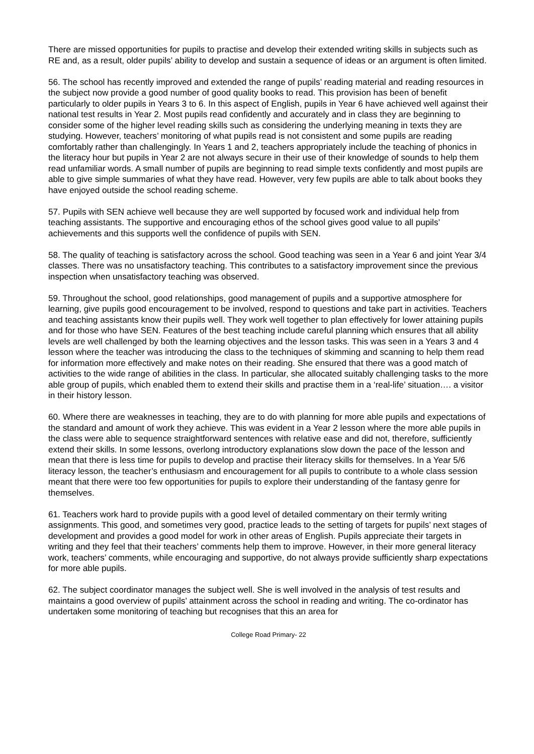There are missed opportunities for pupils to practise and develop their extended writing skills in subjects such as RE and, as a result, older pupils’ ability to develop and sustain a sequence of ideas or an argument is often limited.
56. The school has recently improved and extended the range of pupils’ reading material and reading resources in the subject now provide a good number of good quality books to read. This provision has been of benefit particularly to older pupils in Years 3 to 6. In this aspect of English, pupils in Year 6 have achieved well against their national test results in Year 2. Most pupils read confidently and accurately and in class they are beginning to consider some of the higher level reading skills such as considering the underlying meaning in texts they are studying. However, teachers’ monitoring of what pupils read is not consistent and some pupils are reading comfortably rather than challengingly. In Years 1 and 2, teachers appropriately include the teaching of phonics in the literacy hour but pupils in Year 2 are not always secure in their use of their knowledge of sounds to help them read unfamiliar words. A small number of pupils are beginning to read simple texts confidently and most pupils are able to give simple summaries of what they have read. However, very few pupils are able to talk about books they have enjoyed outside the school reading scheme.
57. Pupils with SEN achieve well because they are well supported by focused work and individual help from teaching assistants. The supportive and encouraging ethos of the school gives good value to all pupils’ achievements and this supports well the confidence of pupils with SEN.
58. The quality of teaching is satisfactory across the school. Good teaching was seen in a Year 6 and joint Year 3/4 classes. There was no unsatisfactory teaching. This contributes to a satisfactory improvement since the previous inspection when unsatisfactory teaching was observed.
59. Throughout the school, good relationships, good management of pupils and a supportive atmosphere for learning, give pupils good encouragement to be involved, respond to questions and take part in activities. Teachers and teaching assistants know their pupils well. They work well together to plan effectively for lower attaining pupils and for those who have SEN. Features of the best teaching include careful planning which ensures that all ability levels are well challenged by both the learning objectives and the lesson tasks. This was seen in a Years 3 and 4 lesson where the teacher was introducing the class to the techniques of skimming and scanning to help them read for information more effectively and make notes on their reading. She ensured that there was a good match of activities to the wide range of abilities in the class. In particular, she allocated suitably challenging tasks to the more able group of pupils, which enabled them to extend their skills and practise them in a ‘real-life’ situation…. a visitor in their history lesson.
60. Where there are weaknesses in teaching, they are to do with planning for more able pupils and expectations of the standard and amount of work they achieve. This was evident in a Year 2 lesson where the more able pupils in the class were able to sequence straightforward sentences with relative ease and did not, therefore, sufficiently extend their skills. In some lessons, overlong introductory explanations slow down the pace of the lesson and mean that there is less time for pupils to develop and practise their literacy skills for themselves. In a Year 5/6 literacy lesson, the teacher’s enthusiasm and encouragement for all pupils to contribute to a whole class session meant that there were too few opportunities for pupils to explore their understanding of the fantasy genre for themselves.
61. Teachers work hard to provide pupils with a good level of detailed commentary on their termly writing assignments. This good, and sometimes very good, practice leads to the setting of targets for pupils’ next stages of development and provides a good model for work in other areas of English. Pupils appreciate their targets in writing and they feel that their teachers’ comments help them to improve. However, in their more general literacy work, teachers’ comments, while encouraging and supportive, do not always provide sufficiently sharp expectations for more able pupils.
62. The subject coordinator manages the subject well. She is well involved in the analysis of test results and maintains a good overview of pupils’ attainment across the school in reading and writing. The co-ordinator has undertaken some monitoring of teaching but recognises that this an area for
College Road Primary- 22